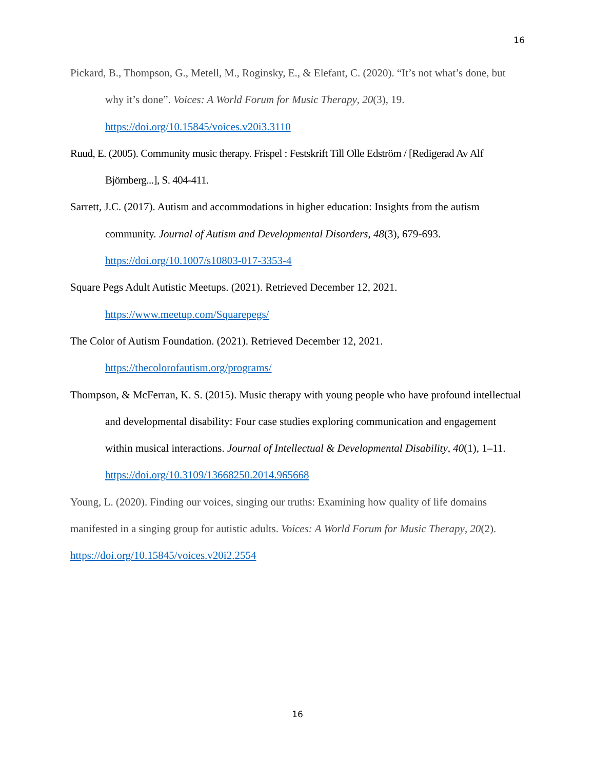16
Pickard, B., Thompson, G., Metell, M., Roginsky, E., & Elefant, C. (2020). “It’s not what’s done, but why it’s done”. Voices: A World Forum for Music Therapy, 20(3), 19. https://doi.org/10.15845/voices.v20i3.3110
Ruud, E. (2005). Community music therapy. Frispel : Festskrift Till Olle Edström / [Redigerad Av Alf Björnberg...], S. 404-411.
Sarrett, J.C. (2017). Autism and accommodations in higher education: Insights from the autism community. Journal of Autism and Developmental Disorders, 48(3), 679-693. https://doi.org/10.1007/s10803-017-3353-4
Square Pegs Adult Autistic Meetups. (2021). Retrieved December 12, 2021.
https://www.meetup.com/Squarepegs/
The Color of Autism Foundation. (2021). Retrieved December 12, 2021.
https://thecolorofautism.org/programs/
Thompson, & McFerran, K. S. (2015). Music therapy with young people who have profound intellectual and developmental disability: Four case studies exploring communication and engagement within musical interactions. Journal of Intellectual & Developmental Disability, 40(1), 1–11. https://doi.org/10.3109/13668250.2014.965668
Young, L. (2020). Finding our voices, singing our truths: Examining how quality of life domains manifested in a singing group for autistic adults. Voices: A World Forum for Music Therapy, 20(2). https://doi.org/10.15845/voices.v20i2.2554
16